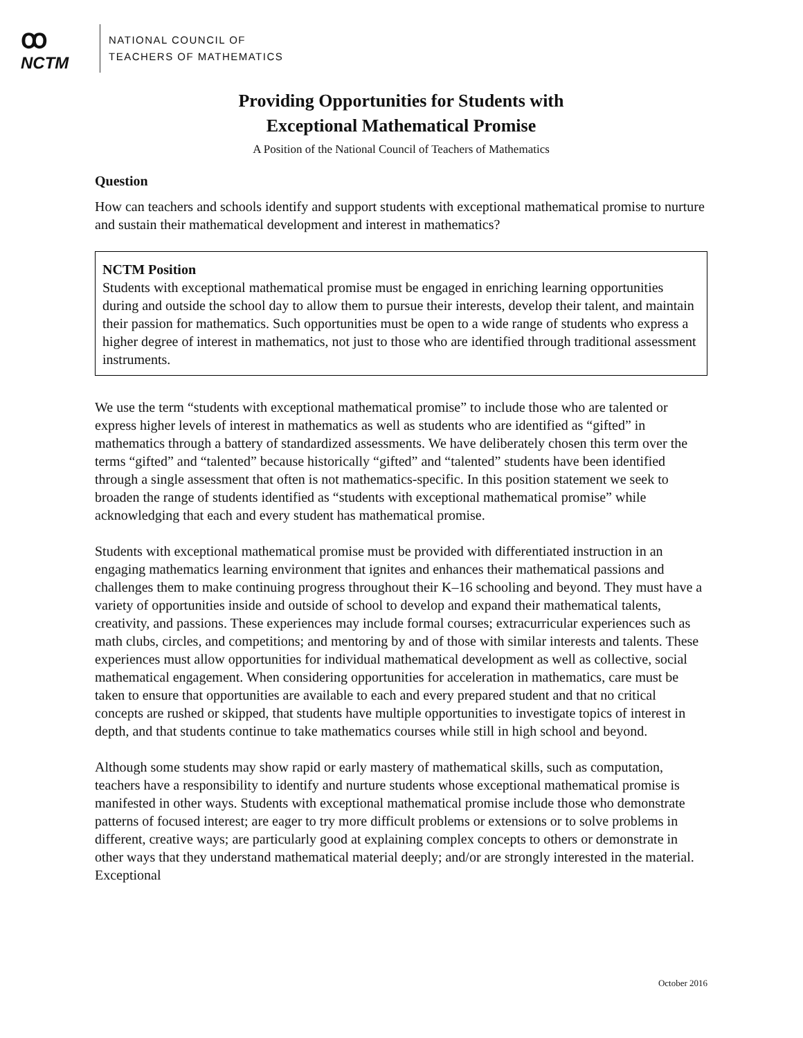ꝏ
NCTM
NATIONAL COUNCIL OF
TEACHERS OF MATHEMATICS
Providing Opportunities for Students with
Exceptional Mathematical Promise
A Position of the National Council of Teachers of Mathematics
Question
How can teachers and schools identify and support students with exceptional mathematical promise to nurture and sustain their mathematical development and interest in mathematics?
NCTM Position
Students with exceptional mathematical promise must be engaged in enriching learning opportunities during and outside the school day to allow them to pursue their interests, develop their talent, and maintain their passion for mathematics. Such opportunities must be open to a wide range of students who express a higher degree of interest in mathematics, not just to those who are identified through traditional assessment instruments.
We use the term “students with exceptional mathematical promise” to include those who are talented or express higher levels of interest in mathematics as well as students who are identified as “gifted” in mathematics through a battery of standardized assessments. We have deliberately chosen this term over the terms “gifted” and “talented” because historically “gifted” and “talented” students have been identified through a single assessment that often is not mathematics-specific. In this position statement we seek to broaden the range of students identified as “students with exceptional mathematical promise” while acknowledging that each and every student has mathematical promise.
Students with exceptional mathematical promise must be provided with differentiated instruction in an engaging mathematics learning environment that ignites and enhances their mathematical passions and challenges them to make continuing progress throughout their K–16 schooling and beyond. They must have a variety of opportunities inside and outside of school to develop and expand their mathematical talents, creativity, and passions. These experiences may include formal courses; extracurricular experiences such as math clubs, circles, and competitions; and mentoring by and of those with similar interests and talents. These experiences must allow opportunities for individual mathematical development as well as collective, social mathematical engagement. When considering opportunities for acceleration in mathematics, care must be taken to ensure that opportunities are available to each and every prepared student and that no critical concepts are rushed or skipped, that students have multiple opportunities to investigate topics of interest in depth, and that students continue to take mathematics courses while still in high school and beyond.
Although some students may show rapid or early mastery of mathematical skills, such as computation, teachers have a responsibility to identify and nurture students whose exceptional mathematical promise is manifested in other ways. Students with exceptional mathematical promise include those who demonstrate patterns of focused interest; are eager to try more difficult problems or extensions or to solve problems in different, creative ways; are particularly good at explaining complex concepts to others or demonstrate in other ways that they understand mathematical material deeply; and/or are strongly interested in the material. Exceptional
October 2016